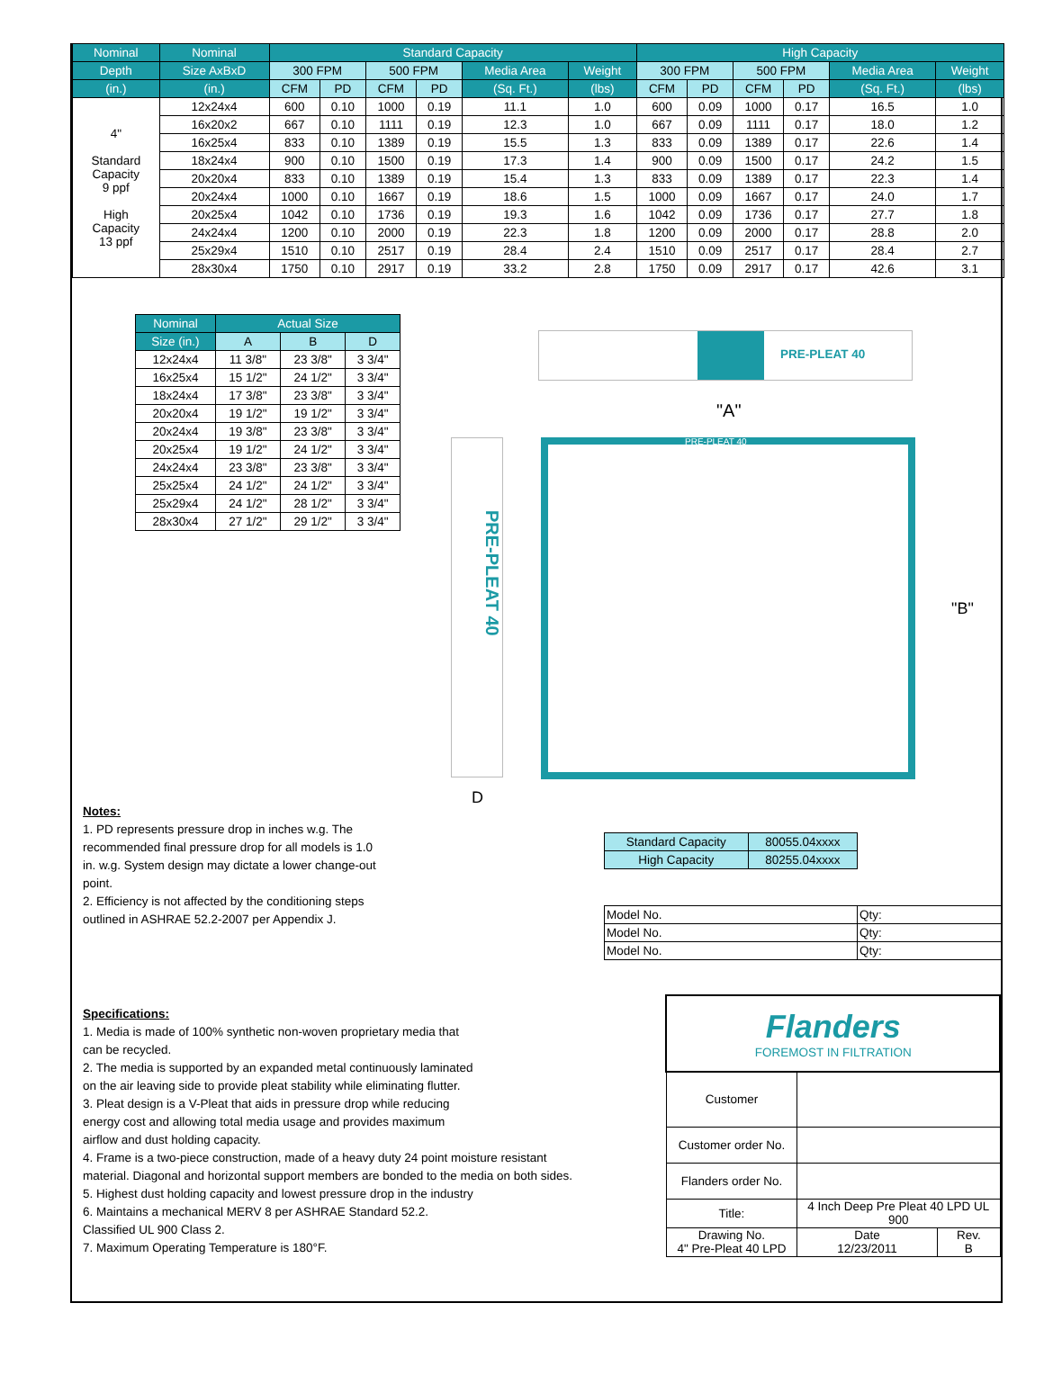| Nominal | Nominal | Standard Capacity | | | | | | High Capacity | | | | | |
| --- | --- | --- | --- | --- | --- | --- | --- | --- | --- | --- | --- | --- | --- |
| Depth | Size AxBxD | 300 FPM | | 500 FPM | | Media Area | Weight | 300 FPM | | 500 FPM | | Media Area | Weight |
| (in.) | (in.) | CFM | PD | CFM | PD | (Sq. Ft.) | (lbs) | CFM | PD | CFM | PD | (Sq. Ft.) | (lbs) |
| 4" Standard Capacity 9 ppf High Capacity 13 ppf | 12x24x4 | 600 | 0.10 | 1000 | 0.19 | 11.1 | 1.0 | 600 | 0.09 | 1000 | 0.17 | 16.5 | 1.0 |
| | 16x20x2 | 667 | 0.10 | 1111 | 0.19 | 12.3 | 1.0 | 667 | 0.09 | 1111 | 0.17 | 18.0 | 1.2 |
| | 16x25x4 | 833 | 0.10 | 1389 | 0.19 | 15.5 | 1.3 | 833 | 0.09 | 1389 | 0.17 | 22.6 | 1.4 |
| | 18x24x4 | 900 | 0.10 | 1500 | 0.19 | 17.3 | 1.4 | 900 | 0.09 | 1500 | 0.17 | 24.2 | 1.5 |
| | 20x20x4 | 833 | 0.10 | 1389 | 0.19 | 15.4 | 1.3 | 833 | 0.09 | 1389 | 0.17 | 22.3 | 1.4 |
| | 20x24x4 | 1000 | 0.10 | 1667 | 0.19 | 18.6 | 1.5 | 1000 | 0.09 | 1667 | 0.17 | 24.0 | 1.7 |
| | 20x25x4 | 1042 | 0.10 | 1736 | 0.19 | 19.3 | 1.6 | 1042 | 0.09 | 1736 | 0.17 | 27.7 | 1.8 |
| | 24x24x4 | 1200 | 0.10 | 2000 | 0.19 | 22.3 | 1.8 | 1200 | 0.09 | 2000 | 0.17 | 28.8 | 2.0 |
| | 25x29x4 | 1510 | 0.10 | 2517 | 0.19 | 28.4 | 2.4 | 1510 | 0.09 | 2517 | 0.17 | 28.4 | 2.7 |
| | 28x30x4 | 1750 | 0.10 | 2917 | 0.19 | 33.2 | 2.8 | 1750 | 0.09 | 2917 | 0.17 | 42.6 | 3.1 |
| Nominal | Actual Size | | |
| --- | --- | --- | --- |
| Size (in.) | A | B | D |
| 12x24x4 | 11 3/8" | 23 3/8" | 3 3/4" |
| 16x25x4 | 15 1/2" | 24 1/2" | 3 3/4" |
| 18x24x4 | 17 3/8" | 23 3/8" | 3 3/4" |
| 20x20x4 | 19 1/2" | 19 1/2" | 3 3/4" |
| 20x24x4 | 19 3/8" | 23 3/8" | 3 3/4" |
| 20x25x4 | 19 1/2" | 24 1/2" | 3 3/4" |
| 24x24x4 | 23 3/8" | 23 3/8" | 3 3/4" |
| 25x25x4 | 24 1/2" | 24 1/2" | 3 3/4" |
| 25x29x4 | 24 1/2" | 28 1/2" | 3 3/4" |
| 28x30x4 | 27 1/2" | 29 1/2" | 3 3/4" |
Notes:
1. PD represents pressure drop in inches w.g. The recommended final pressure drop for all models is 1.0 in. w.g. System design may dictate a lower change-out point.
2. Efficiency is not affected by the conditioning steps outlined in ASHRAE 52.2-2007 per Appendix J.
PRE-PLEAT 40
"A"
PRE-PLEAT 40
PRE-PLEAT 40
"B"
D
| Standard Capacity | 80055.04xxxx |
| High Capacity | 80255.04xxxx |
| Model No. | Qty: |
| Model No. | Qty: |
| Model No. | Qty: |
Specifications:
1. Media is made of 100% synthetic non-woven proprietary media that
can be recycled.
2. The media is supported by an expanded metal continuously laminated
on the air leaving side to provide pleat stability while eliminating flutter.
3. Pleat design is a V-Pleat that aids in pressure drop while reducing
energy cost and allowing total media usage and provides maximum
airflow and dust holding capacity.
4. Frame is a two-piece construction, made of a heavy duty 24 point moisture resistant
material. Diagonal and horizontal support members are bonded to the media on both sides.
5. Highest dust holding capacity and lowest pressure drop in the industry
6. Maintains a mechanical MERV 8 per ASHRAE Standard 52.2.
Classified UL 900 Class 2.
7. Maximum Operating Temperature is 180°F.
| Flanders FOREMOST IN FILTRATION | | |
| Customer | | |
| Customer order No. | | |
| Flanders order No. | | |
| Title: | 4 Inch Deep Pre Pleat 40 LPD UL 900 | |
| Drawing No. 4" Pre-Pleat 40 LPD | Date 12/23/2011 | Rev. B |